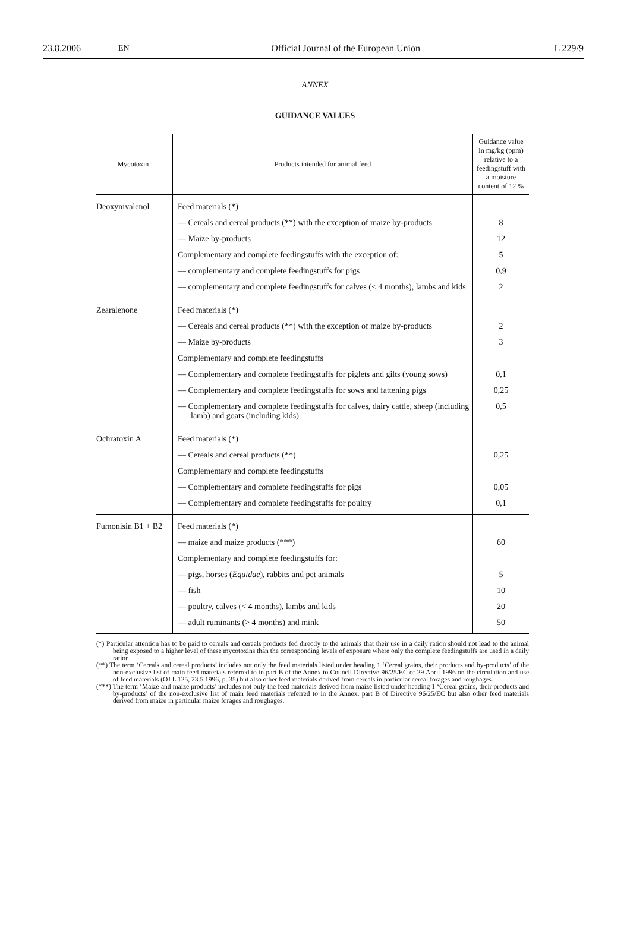23.8.2006 EN Official Journal of the European Union L 229/9
ANNEX
GUIDANCE VALUES
| Mycotoxin | Products intended for animal feed | Guidance value in mg/kg (ppm) relative to a feedingstuff with a moisture content of 12 % |
| --- | --- | --- |
| Deoxynivalenol | Feed materials (*) | |
| | — Cereals and cereal products (**) with the exception of maize by-products | 8 |
| | — Maize by-products | 12 |
| | Complementary and complete feedingstuffs with the exception of: | 5 |
| | — complementary and complete feedingstuffs for pigs | 0,9 |
| | — complementary and complete feedingstuffs for calves (< 4 months), lambs and kids | 2 |
| Zearalenone | Feed materials (*) | |
| | — Cereals and cereal products (**) with the exception of maize by-products | 2 |
| | — Maize by-products | 3 |
| | Complementary and complete feedingstuffs | |
| | — Complementary and complete feedingstuffs for piglets and gilts (young sows) | 0,1 |
| | — Complementary and complete feedingstuffs for sows and fattening pigs | 0,25 |
| | — Complementary and complete feedingstuffs for calves, dairy cattle, sheep (including lamb) and goats (including kids) | 0,5 |
| Ochratoxin A | Feed materials (*) | |
| | — Cereals and cereal products (**) | 0,25 |
| | Complementary and complete feedingstuffs | |
| | — Complementary and complete feedingstuffs for pigs | 0,05 |
| | — Complementary and complete feedingstuffs for poultry | 0,1 |
| Fumonisin B1 + B2 | Feed materials (*) | |
| | — maize and maize products (***) | 60 |
| | Complementary and complete feedingstuffs for: | |
| | — pigs, horses ( Equidae ), rabbits and pet animals | 5 |
| | — fish | 10 |
| | — poultry, calves (< 4 months), lambs and kids | 20 |
| | — adult ruminants (> 4 months) and mink | 50 |
(*) Particular attention has to be paid to cereals and cereals products fed directly to the animals that their use in a daily ration should not lead to the animal being exposed to a higher level of these mycotoxins than the corresponding levels of exposure where only the complete feedingstuffs are used in a daily ration.
(**) The term ‘Cereals and cereal products’ includes not only the feed materials listed under heading 1 ‘Cereal grains, their products and by-products’ of the non-exclusive list of main feed materials referred to in part B of the Annex to Council Directive 96/25/EC of 29 April 1996 on the circulation and use of feed materials (OJ L 125, 23.5.1996, p. 35) but also other feed materials derived from cereals in particular cereal forages and roughages.
(***) The term ‘Maize and maize products’ includes not only the feed materials derived from maize listed under heading 1 ‘Cereal grains, their products and by-products’ of the non-exclusive list of main feed materials referred to in the Annex, part B of Directive 96/25/EC but also other feed materials derived from maize in particular maize forages and roughages.